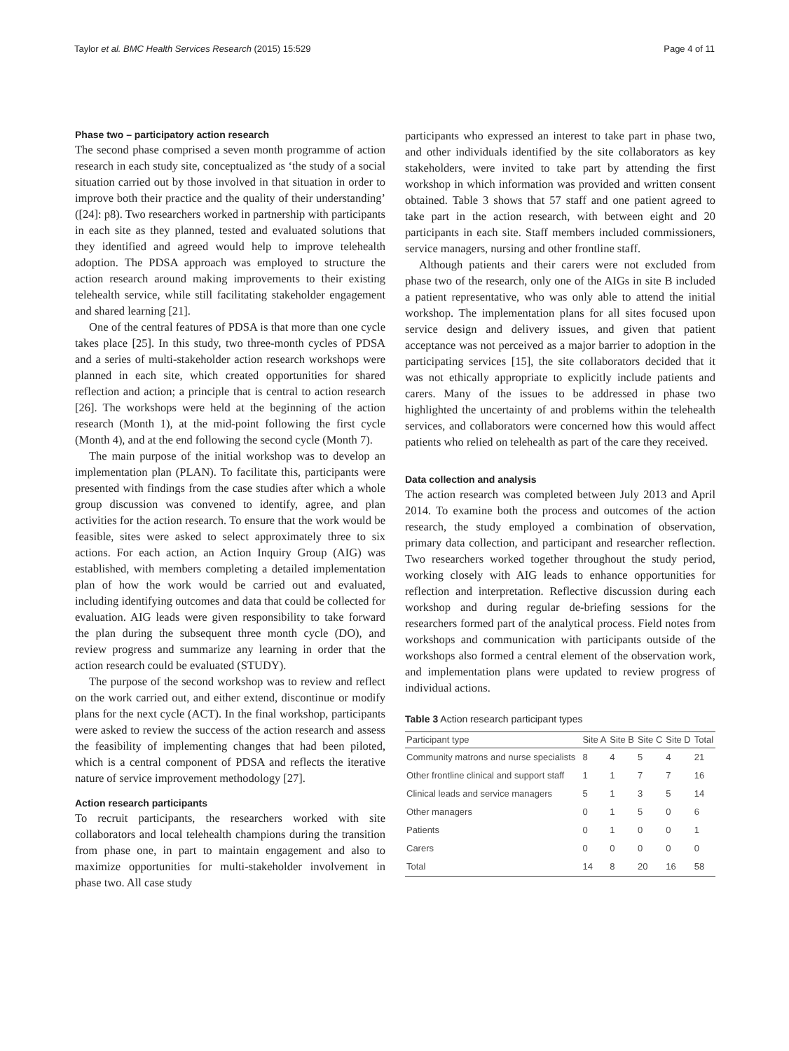Taylor et al. BMC Health Services Research (2015) 15:529 Page 4 of 11
Phase two – participatory action research
The second phase comprised a seven month programme of action research in each study site, conceptualized as ‘the study of a social situation carried out by those involved in that situation in order to improve both their practice and the quality of their understanding’ ([24]: p8). Two researchers worked in partnership with participants in each site as they planned, tested and evaluated solutions that they identified and agreed would help to improve telehealth adoption. The PDSA approach was employed to structure the action research around making improvements to their existing telehealth service, while still facilitating stakeholder engagement and shared learning [21].
One of the central features of PDSA is that more than one cycle takes place [25]. In this study, two three-month cycles of PDSA and a series of multi-stakeholder action research workshops were planned in each site, which created opportunities for shared reflection and action; a principle that is central to action research [26]. The workshops were held at the beginning of the action research (Month 1), at the mid-point following the first cycle (Month 4), and at the end following the second cycle (Month 7).
The main purpose of the initial workshop was to develop an implementation plan (PLAN). To facilitate this, participants were presented with findings from the case studies after which a whole group discussion was convened to identify, agree, and plan activities for the action research. To ensure that the work would be feasible, sites were asked to select approximately three to six actions. For each action, an Action Inquiry Group (AIG) was established, with members completing a detailed implementation plan of how the work would be carried out and evaluated, including identifying outcomes and data that could be collected for evaluation. AIG leads were given responsibility to take forward the plan during the subsequent three month cycle (DO), and review progress and summarize any learning in order that the action research could be evaluated (STUDY).
The purpose of the second workshop was to review and reflect on the work carried out, and either extend, discontinue or modify plans for the next cycle (ACT). In the final workshop, participants were asked to review the success of the action research and assess the feasibility of implementing changes that had been piloted, which is a central component of PDSA and reflects the iterative nature of service improvement methodology [27].
Action research participants
To recruit participants, the researchers worked with site collaborators and local telehealth champions during the transition from phase one, in part to maintain engagement and also to maximize opportunities for multi-stakeholder involvement in phase two. All case study
participants who expressed an interest to take part in phase two, and other individuals identified by the site collaborators as key stakeholders, were invited to take part by attending the first workshop in which information was provided and written consent obtained. Table 3 shows that 57 staff and one patient agreed to take part in the action research, with between eight and 20 participants in each site. Staff members included commissioners, service managers, nursing and other frontline staff.
Although patients and their carers were not excluded from phase two of the research, only one of the AIGs in site B included a patient representative, who was only able to attend the initial workshop. The implementation plans for all sites focused upon service design and delivery issues, and given that patient acceptance was not perceived as a major barrier to adoption in the participating services [15], the site collaborators decided that it was not ethically appropriate to explicitly include patients and carers. Many of the issues to be addressed in phase two highlighted the uncertainty of and problems within the telehealth services, and collaborators were concerned how this would affect patients who relied on telehealth as part of the care they received.
Data collection and analysis
The action research was completed between July 2013 and April 2014. To examine both the process and outcomes of the action research, the study employed a combination of observation, primary data collection, and participant and researcher reflection. Two researchers worked together throughout the study period, working closely with AIG leads to enhance opportunities for reflection and interpretation. Reflective discussion during each workshop and during regular de-briefing sessions for the researchers formed part of the analytical process. Field notes from workshops and communication with participants outside of the workshops also formed a central element of the observation work, and implementation plans were updated to review progress of individual actions.
Table 3 Action research participant types
| Participant type | Site A | Site B | Site C | Site D | Total |
| --- | --- | --- | --- | --- | --- |
| Community matrons and nurse specialists | 8 | 4 | 5 | 4 | 21 |
| Other frontline clinical and support staff | 1 | 1 | 7 | 7 | 16 |
| Clinical leads and service managers | 5 | 1 | 3 | 5 | 14 |
| Other managers | 0 | 1 | 5 | 0 | 6 |
| Patients | 0 | 1 | 0 | 0 | 1 |
| Carers | 0 | 0 | 0 | 0 | 0 |
| Total | 14 | 8 | 20 | 16 | 58 |